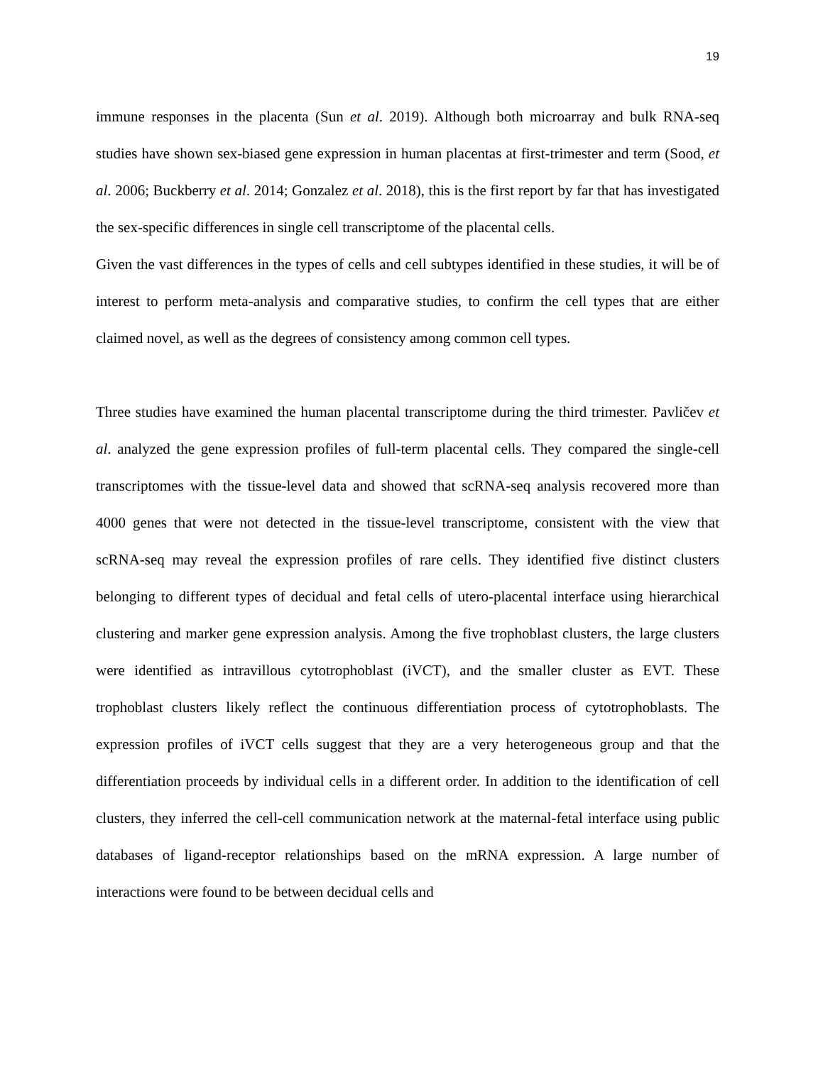19
immune responses in the placenta (Sun et al. 2019). Although both microarray and bulk RNA-seq studies have shown sex-biased gene expression in human placentas at first-trimester and term (Sood, et al. 2006; Buckberry et al. 2014; Gonzalez et al. 2018), this is the first report by far that has investigated the sex-specific differences in single cell transcriptome of the placental cells.
Given the vast differences in the types of cells and cell subtypes identified in these studies, it will be of interest to perform meta-analysis and comparative studies, to confirm the cell types that are either claimed novel, as well as the degrees of consistency among common cell types.
Three studies have examined the human placental transcriptome during the third trimester. Pavličev et al. analyzed the gene expression profiles of full-term placental cells. They compared the single-cell transcriptomes with the tissue-level data and showed that scRNA-seq analysis recovered more than 4000 genes that were not detected in the tissue-level transcriptome, consistent with the view that scRNA-seq may reveal the expression profiles of rare cells. They identified five distinct clusters belonging to different types of decidual and fetal cells of utero-placental interface using hierarchical clustering and marker gene expression analysis. Among the five trophoblast clusters, the large clusters were identified as intravillous cytotrophoblast (iVCT), and the smaller cluster as EVT. These trophoblast clusters likely reflect the continuous differentiation process of cytotrophoblasts. The expression profiles of iVCT cells suggest that they are a very heterogeneous group and that the differentiation proceeds by individual cells in a different order. In addition to the identification of cell clusters, they inferred the cell-cell communication network at the maternal-fetal interface using public databases of ligand-receptor relationships based on the mRNA expression. A large number of interactions were found to be between decidual cells and